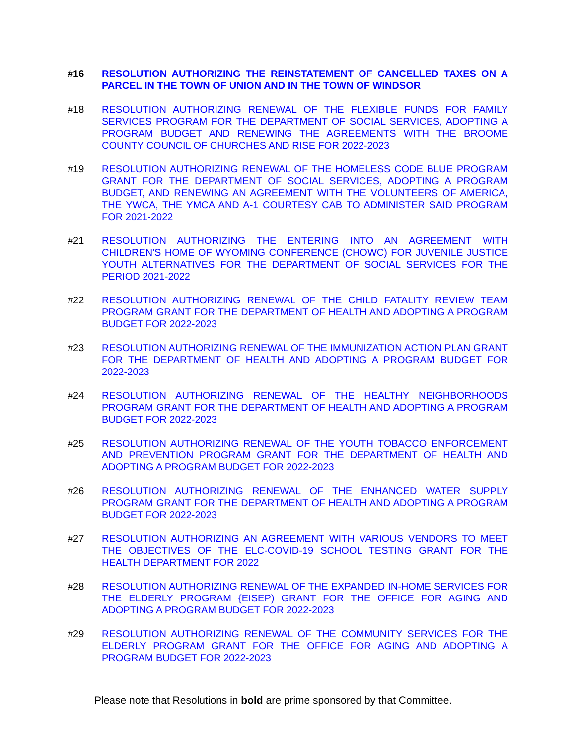#16 RESOLUTION AUTHORIZING THE REINSTATEMENT OF CANCELLED TAXES ON A PARCEL IN THE TOWN OF UNION AND IN THE TOWN OF WINDSOR
#18 RESOLUTION AUTHORIZING RENEWAL OF THE FLEXIBLE FUNDS FOR FAMILY SERVICES PROGRAM FOR THE DEPARTMENT OF SOCIAL SERVICES, ADOPTING A PROGRAM BUDGET AND RENEWING THE AGREEMENTS WITH THE BROOME COUNTY COUNCIL OF CHURCHES AND RISE FOR 2022-2023
#19 RESOLUTION AUTHORIZING RENEWAL OF THE HOMELESS CODE BLUE PROGRAM GRANT FOR THE DEPARTMENT OF SOCIAL SERVICES, ADOPTING A PROGRAM BUDGET, AND RENEWING AN AGREEMENT WITH THE VOLUNTEERS OF AMERICA, THE YWCA, THE YMCA AND A-1 COURTESY CAB TO ADMINISTER SAID PROGRAM FOR 2021-2022
#21 RESOLUTION AUTHORIZING THE ENTERING INTO AN AGREEMENT WITH CHILDREN'S HOME OF WYOMING CONFERENCE (CHOWC) FOR JUVENILE JUSTICE YOUTH ALTERNATIVES FOR THE DEPARTMENT OF SOCIAL SERVICES FOR THE PERIOD 2021-2022
#22 RESOLUTION AUTHORIZING RENEWAL OF THE CHILD FATALITY REVIEW TEAM PROGRAM GRANT FOR THE DEPARTMENT OF HEALTH AND ADOPTING A PROGRAM BUDGET FOR 2022-2023
#23 RESOLUTION AUTHORIZING RENEWAL OF THE IMMUNIZATION ACTION PLAN GRANT FOR THE DEPARTMENT OF HEALTH AND ADOPTING A PROGRAM BUDGET FOR 2022-2023
#24 RESOLUTION AUTHORIZING RENEWAL OF THE HEALTHY NEIGHBORHOODS PROGRAM GRANT FOR THE DEPARTMENT OF HEALTH AND ADOPTING A PROGRAM BUDGET FOR 2022-2023
#25 RESOLUTION AUTHORIZING RENEWAL OF THE YOUTH TOBACCO ENFORCEMENT AND PREVENTION PROGRAM GRANT FOR THE DEPARTMENT OF HEALTH AND ADOPTING A PROGRAM BUDGET FOR 2022-2023
#26 RESOLUTION AUTHORIZING RENEWAL OF THE ENHANCED WATER SUPPLY PROGRAM GRANT FOR THE DEPARTMENT OF HEALTH AND ADOPTING A PROGRAM BUDGET FOR 2022-2023
#27 RESOLUTION AUTHORIZING AN AGREEMENT WITH VARIOUS VENDORS TO MEET THE OBJECTIVES OF THE ELC-COVID-19 SCHOOL TESTING GRANT FOR THE HEALTH DEPARTMENT FOR 2022
#28 RESOLUTION AUTHORIZING RENEWAL OF THE EXPANDED IN-HOME SERVICES FOR THE ELDERLY PROGRAM {EISEP) GRANT FOR THE OFFICE FOR AGING AND ADOPTING A PROGRAM BUDGET FOR 2022-2023
#29 RESOLUTION AUTHORIZING RENEWAL OF THE COMMUNITY SERVICES FOR THE ELDERLY PROGRAM GRANT FOR THE OFFICE FOR AGING AND ADOPTING A PROGRAM BUDGET FOR 2022-2023
Please note that Resolutions in bold are prime sponsored by that Committee.